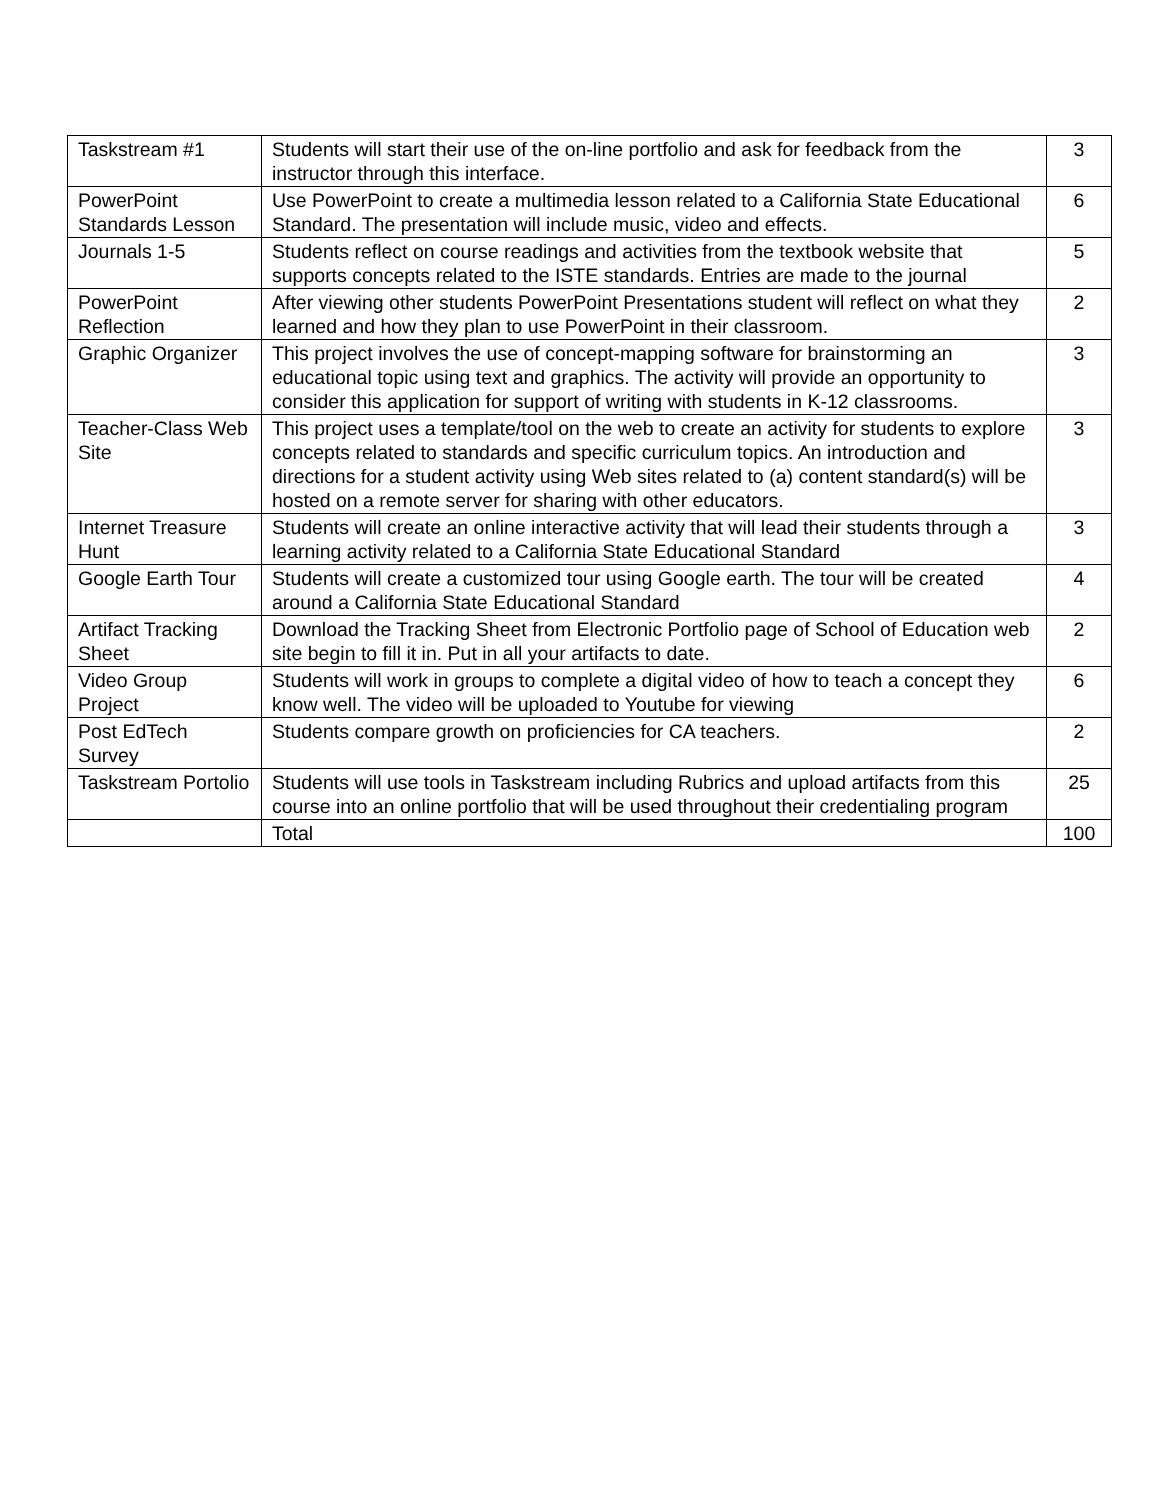| Taskstream #1 | Students will start their use of the on-line portfolio and ask for feedback from the instructor through this interface. | 3 |
| PowerPoint Standards Lesson | Use PowerPoint to create a multimedia lesson related to a California State Educational Standard. The presentation will include music, video and effects. | 6 |
| Journals 1-5 | Students reflect on course readings and activities from the textbook website that supports concepts related to the ISTE standards. Entries are made to the journal | 5 |
| PowerPoint Reflection | After viewing other students PowerPoint Presentations student will reflect on what they learned and how they plan to use PowerPoint in their classroom. | 2 |
| Graphic Organizer | This project involves the use of concept-mapping software for brainstorming an educational topic using text and graphics. The activity will provide an opportunity to consider this application for support of writing with students in K-12 classrooms. | 3 |
| Teacher-Class Web Site | This project uses a template/tool on the web to create an activity for students to explore concepts related to standards and specific curriculum topics. An introduction and directions for a student activity using Web sites related to (a) content standard(s) will be hosted on a remote server for sharing with other educators. | 3 |
| Internet Treasure Hunt | Students will create an online interactive activity that will lead their students through a learning activity related to a California State Educational Standard | 3 |
| Google Earth Tour | Students will create a customized tour using Google earth. The tour will be created around a California State Educational Standard | 4 |
| Artifact Tracking Sheet | Download the Tracking Sheet from Electronic Portfolio page of School of Education web site begin to fill it in. Put in all your artifacts to date. | 2 |
| Video Group Project | Students will work in groups to complete a digital video of how to teach a concept they know well. The video will be uploaded to Youtube for viewing | 6 |
| Post EdTech Survey | Students compare growth on proficiencies for CA teachers. | 2 |
| Taskstream Portolio | Students will use tools in Taskstream including Rubrics and upload artifacts from this course into an online portfolio that will be used throughout their credentialing program | 25 |
| | Total | 100 |